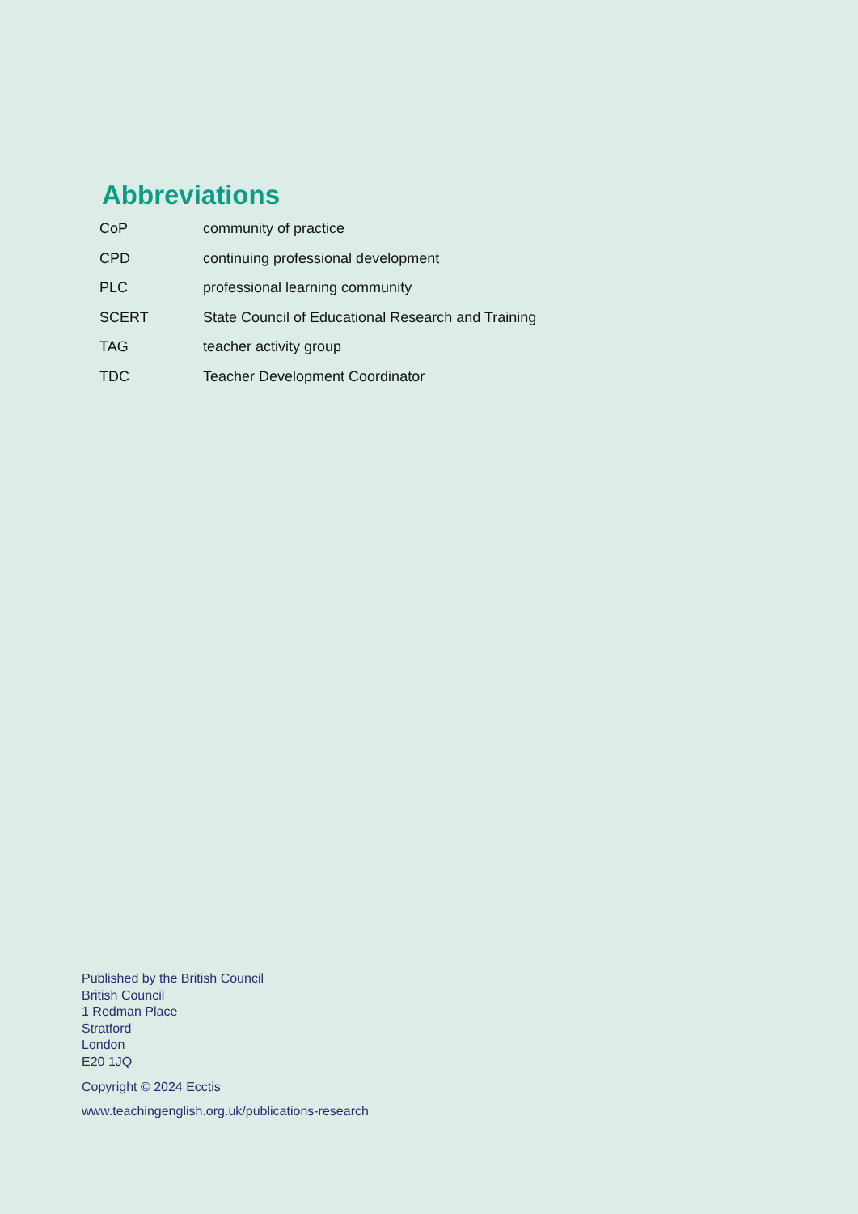Abbreviations
| CoP | community of practice |
| CPD | continuing professional development |
| PLC | professional learning community |
| SCERT | State Council of Educational Research and Training |
| TAG | teacher activity group |
| TDC | Teacher Development Coordinator |
Published by the British Council
British Council
1 Redman Place
Stratford
London
E20 1JQ
Copyright © 2024 Ecctis
www.teachingenglish.org.uk/publications-research